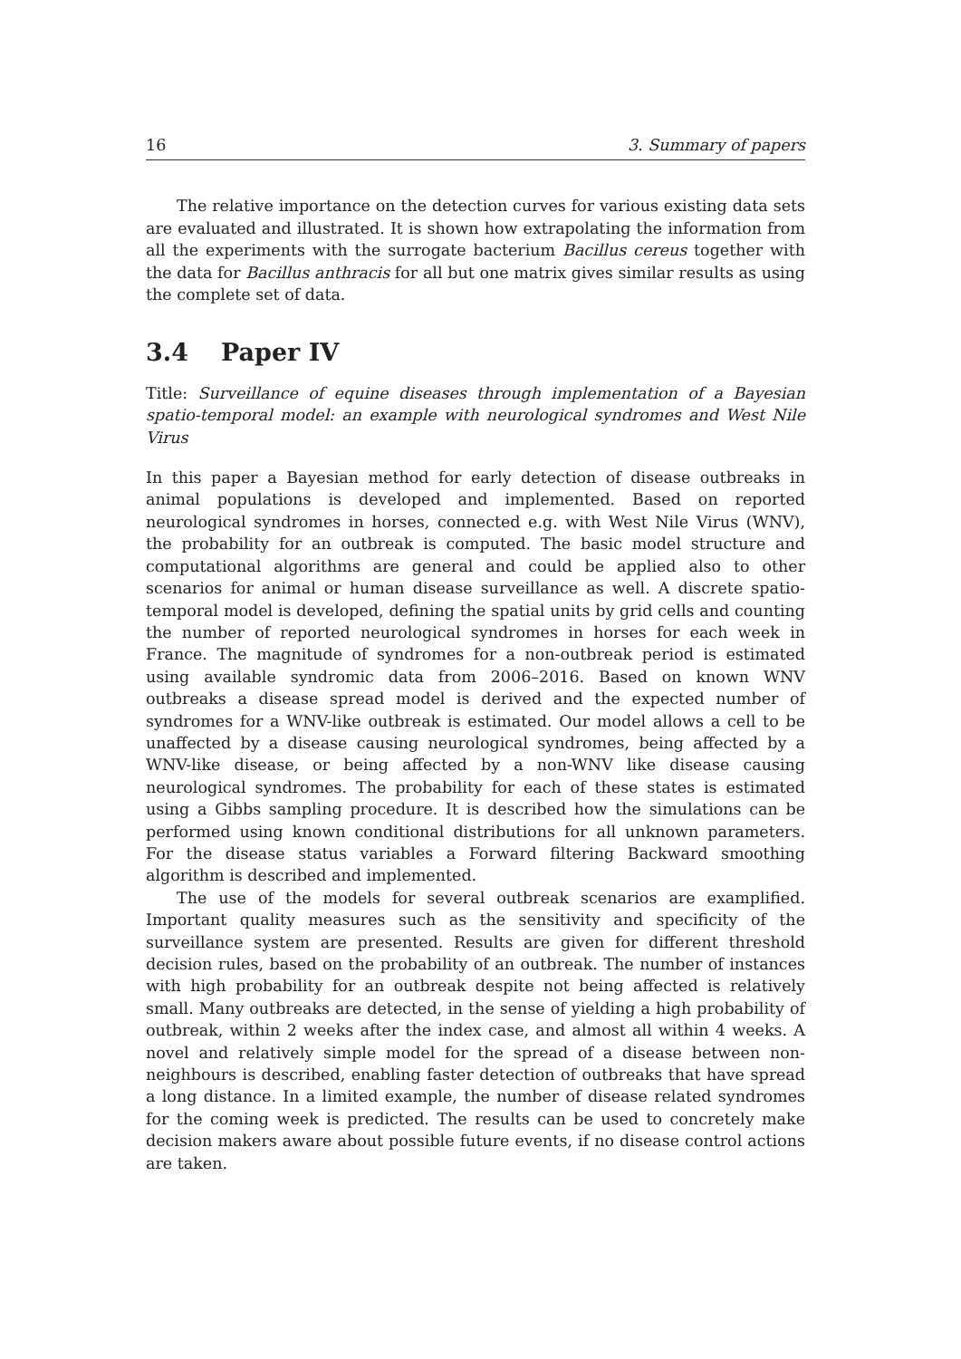16 3. Summary of papers
The relative importance on the detection curves for various existing data sets are evaluated and illustrated. It is shown how extrapolating the information from all the experiments with the surrogate bacterium Bacillus cereus together with the data for Bacillus anthracis for all but one matrix gives similar results as using the complete set of data.
3.4 Paper IV
Title: Surveillance of equine diseases through implementation of a Bayesian spatio-temporal model: an example with neurological syndromes and West Nile Virus
In this paper a Bayesian method for early detection of disease outbreaks in animal populations is developed and implemented. Based on reported neurological syndromes in horses, connected e.g. with West Nile Virus (WNV), the probability for an outbreak is computed. The basic model structure and computational algorithms are general and could be applied also to other scenarios for animal or human disease surveillance as well. A discrete spatio-temporal model is developed, defining the spatial units by grid cells and counting the number of reported neurological syndromes in horses for each week in France. The magnitude of syndromes for a non-outbreak period is estimated using available syndromic data from 2006–2016. Based on known WNV outbreaks a disease spread model is derived and the expected number of syndromes for a WNV-like outbreak is estimated. Our model allows a cell to be unaffected by a disease causing neurological syndromes, being affected by a WNV-like disease, or being affected by a non-WNV like disease causing neurological syndromes. The probability for each of these states is estimated using a Gibbs sampling procedure. It is described how the simulations can be performed using known conditional distributions for all unknown parameters. For the disease status variables a Forward filtering Backward smoothing algorithm is described and implemented.
The use of the models for several outbreak scenarios are examplified. Important quality measures such as the sensitivity and specificity of the surveillance system are presented. Results are given for different threshold decision rules, based on the probability of an outbreak. The number of instances with high probability for an outbreak despite not being affected is relatively small. Many outbreaks are detected, in the sense of yielding a high probability of outbreak, within 2 weeks after the index case, and almost all within 4 weeks. A novel and relatively simple model for the spread of a disease between non-neighbours is described, enabling faster detection of outbreaks that have spread a long distance. In a limited example, the number of disease related syndromes for the coming week is predicted. The results can be used to concretely make decision makers aware about possible future events, if no disease control actions are taken.